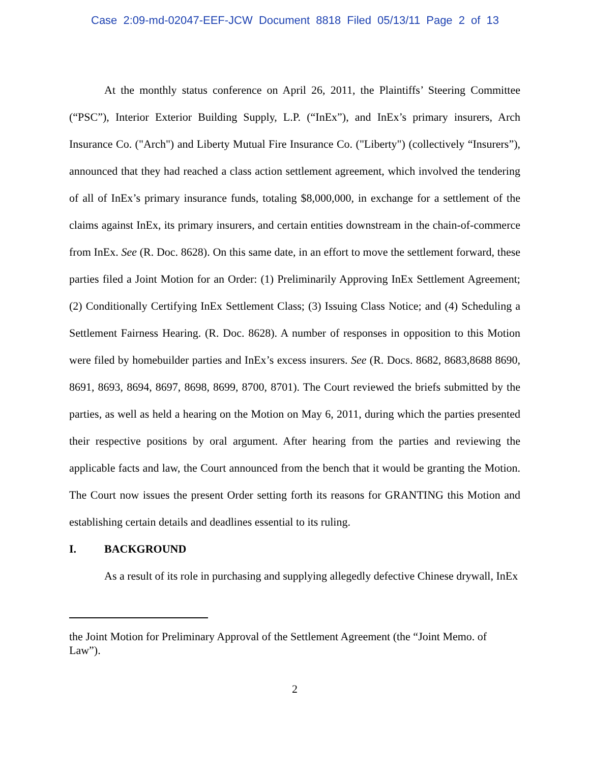Case 2:09-md-02047-EEF-JCW Document 8818 Filed 05/13/11 Page 2 of 13
At the monthly status conference on April 26, 2011, the Plaintiffs’ Steering Committee (“PSC”), Interior Exterior Building Supply, L.P. (“InEx”), and InEx’s primary insurers, Arch Insurance Co. ("Arch") and Liberty Mutual Fire Insurance Co. ("Liberty") (collectively “Insurers”), announced that they had reached a class action settlement agreement, which involved the tendering of all of InEx’s primary insurance funds, totaling $8,000,000, in exchange for a settlement of the claims against InEx, its primary insurers, and certain entities downstream in the chain-of-commerce from InEx. See (R. Doc. 8628). On this same date, in an effort to move the settlement forward, these parties filed a Joint Motion for an Order: (1) Preliminarily Approving InEx Settlement Agreement; (2) Conditionally Certifying InEx Settlement Class; (3) Issuing Class Notice; and (4) Scheduling a Settlement Fairness Hearing. (R. Doc. 8628). A number of responses in opposition to this Motion were filed by homebuilder parties and InEx’s excess insurers. See (R. Docs. 8682, 8683,8688 8690, 8691, 8693, 8694, 8697, 8698, 8699, 8700, 8701). The Court reviewed the briefs submitted by the parties, as well as held a hearing on the Motion on May 6, 2011, during which the parties presented their respective positions by oral argument. After hearing from the parties and reviewing the applicable facts and law, the Court announced from the bench that it would be granting the Motion. The Court now issues the present Order setting forth its reasons for GRANTING this Motion and establishing certain details and deadlines essential to its ruling.
I. BACKGROUND
As a result of its role in purchasing and supplying allegedly defective Chinese drywall, InEx
the Joint Motion for Preliminary Approval of the Settlement Agreement (the “Joint Memo. of Law”).
2